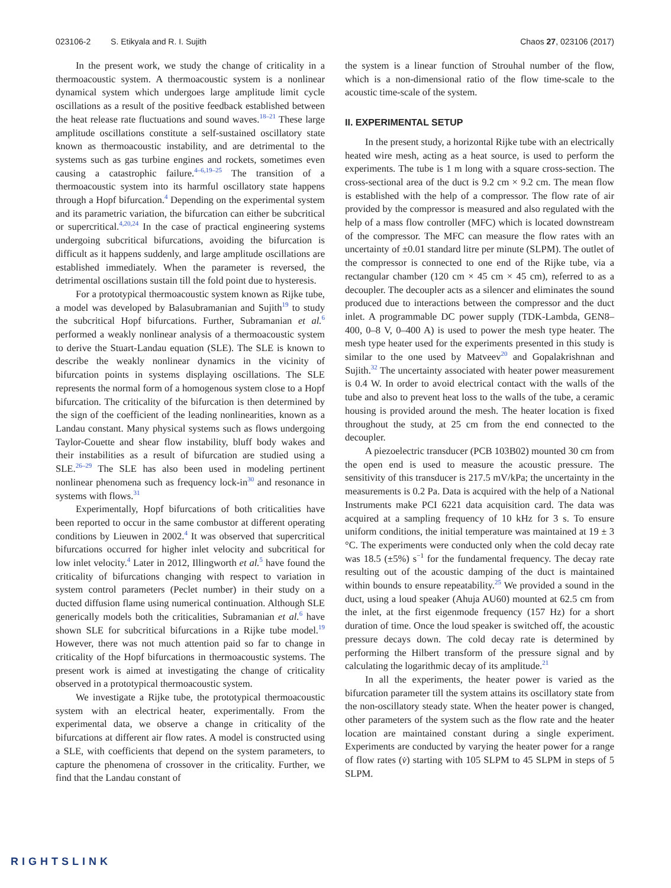023106-2 S. Etikyala and R. I. Sujith Chaos 27, 023106 (2017)
In the present work, we study the change of criticality in a thermoacoustic system. A thermoacoustic system is a nonlinear dynamical system which undergoes large amplitude limit cycle oscillations as a result of the positive feedback established between the heat release rate fluctuations and sound waves.<sup>18–21</sup> These large amplitude oscillations constitute a self-sustained oscillatory state known as thermoacoustic instability, and are detrimental to the systems such as gas turbine engines and rockets, sometimes even causing a catastrophic failure.<sup>4–6,19–25</sup> The transition of a thermoacoustic system into its harmful oscillatory state happens through a Hopf bifurcation.<sup>4</sup> Depending on the experimental system and its parametric variation, the bifurcation can either be subcritical or supercritical.<sup>4,20,24</sup> In the case of practical engineering systems undergoing subcritical bifurcations, avoiding the bifurcation is difficult as it happens suddenly, and large amplitude oscillations are established immediately. When the parameter is reversed, the detrimental oscillations sustain till the fold point due to hysteresis.
For a prototypical thermoacoustic system known as Rijke tube, a model was developed by Balasubramanian and Sujith<sup>19</sup> to study the subcritical Hopf bifurcations. Further, Subramanian et al.<sup>6</sup> performed a weakly nonlinear analysis of a thermoacoustic system to derive the Stuart-Landau equation (SLE). The SLE is known to describe the weakly nonlinear dynamics in the vicinity of bifurcation points in systems displaying oscillations. The SLE represents the normal form of a homogenous system close to a Hopf bifurcation. The criticality of the bifurcation is then determined by the sign of the coefficient of the leading nonlinearities, known as a Landau constant. Many physical systems such as flows undergoing Taylor-Couette and shear flow instability, bluff body wakes and their instabilities as a result of bifurcation are studied using a SLE.<sup>26–29</sup> The SLE has also been used in modeling pertinent nonlinear phenomena such as frequency lock-in<sup>30</sup> and resonance in systems with flows.<sup>31</sup>
Experimentally, Hopf bifurcations of both criticalities have been reported to occur in the same combustor at different operating conditions by Lieuwen in 2002.<sup>4</sup> It was observed that supercritical bifurcations occurred for higher inlet velocity and subcritical for low inlet velocity.<sup>4</sup> Later in 2012, Illingworth et al.<sup>5</sup> have found the criticality of bifurcations changing with respect to variation in system control parameters (Peclet number) in their study on a ducted diffusion flame using numerical continuation. Although SLE generically models both the criticalities, Subramanian et al.<sup>6</sup> have shown SLE for subcritical bifurcations in a Rijke tube model.<sup>19</sup> However, there was not much attention paid so far to change in criticality of the Hopf bifurcations in thermoacoustic systems. The present work is aimed at investigating the change of criticality observed in a prototypical thermoacoustic system.
We investigate a Rijke tube, the prototypical thermoacoustic system with an electrical heater, experimentally. From the experimental data, we observe a change in criticality of the bifurcations at different air flow rates. A model is constructed using a SLE, with coefficients that depend on the system parameters, to capture the phenomena of crossover in the criticality. Further, we find that the Landau constant of
the system is a linear function of Strouhal number of the flow, which is a non-dimensional ratio of the flow time-scale to the acoustic time-scale of the system.
II. EXPERIMENTAL SETUP
In the present study, a horizontal Rijke tube with an electrically heated wire mesh, acting as a heat source, is used to perform the experiments. The tube is 1 m long with a square cross-section. The cross-sectional area of the duct is 9.2 cm × 9.2 cm. The mean flow is established with the help of a compressor. The flow rate of air provided by the compressor is measured and also regulated with the help of a mass flow controller (MFC) which is located downstream of the compressor. The MFC can measure the flow rates with an uncertainty of ±0.01 standard litre per minute (SLPM). The outlet of the compressor is connected to one end of the Rijke tube, via a rectangular chamber (120 cm × 45 cm × 45 cm), referred to as a decoupler. The decoupler acts as a silencer and eliminates the sound produced due to interactions between the compressor and the duct inlet. A programmable DC power supply (TDK-Lambda, GEN8–400, 0–8 V, 0–400 A) is used to power the mesh type heater. The mesh type heater used for the experiments presented in this study is similar to the one used by Matveev<sup>20</sup> and Gopalakrishnan and Sujith.<sup>32</sup> The uncertainty associated with heater power measurement is 0.4 W. In order to avoid electrical contact with the walls of the tube and also to prevent heat loss to the walls of the tube, a ceramic housing is provided around the mesh. The heater location is fixed throughout the study, at 25 cm from the end connected to the decoupler.
A piezoelectric transducer (PCB 103B02) mounted 30 cm from the open end is used to measure the acoustic pressure. The sensitivity of this transducer is 217.5 mV/kPa; the uncertainty in the measurements is 0.2 Pa. Data is acquired with the help of a National Instruments make PCI 6221 data acquisition card. The data was acquired at a sampling frequency of 10 kHz for 3 s. To ensure uniform conditions, the initial temperature was maintained at 19 ± 3 °C. The experiments were conducted only when the cold decay rate was 18.5 (±5%) s<sup>−1</sup> for the fundamental frequency. The decay rate resulting out of the acoustic damping of the duct is maintained within bounds to ensure repeatability.<sup>25</sup> We provided a sound in the duct, using a loud speaker (Ahuja AU60) mounted at 62.5 cm from the inlet, at the first eigenmode frequency (157 Hz) for a short duration of time. Once the loud speaker is switched off, the acoustic pressure decays down. The cold decay rate is determined by performing the Hilbert transform of the pressure signal and by calculating the logarithmic decay of its amplitude.<sup>21</sup>
In all the experiments, the heater power is varied as the bifurcation parameter till the system attains its oscillatory state from the non-oscillatory steady state. When the heater power is changed, other parameters of the system such as the flow rate and the heater location are maintained constant during a single experiment. Experiments are conducted by varying the heater power for a range of flow rates (v̇) starting with 105 SLPM to 45 SLPM in steps of 5 SLPM.
RIGHTSLINK